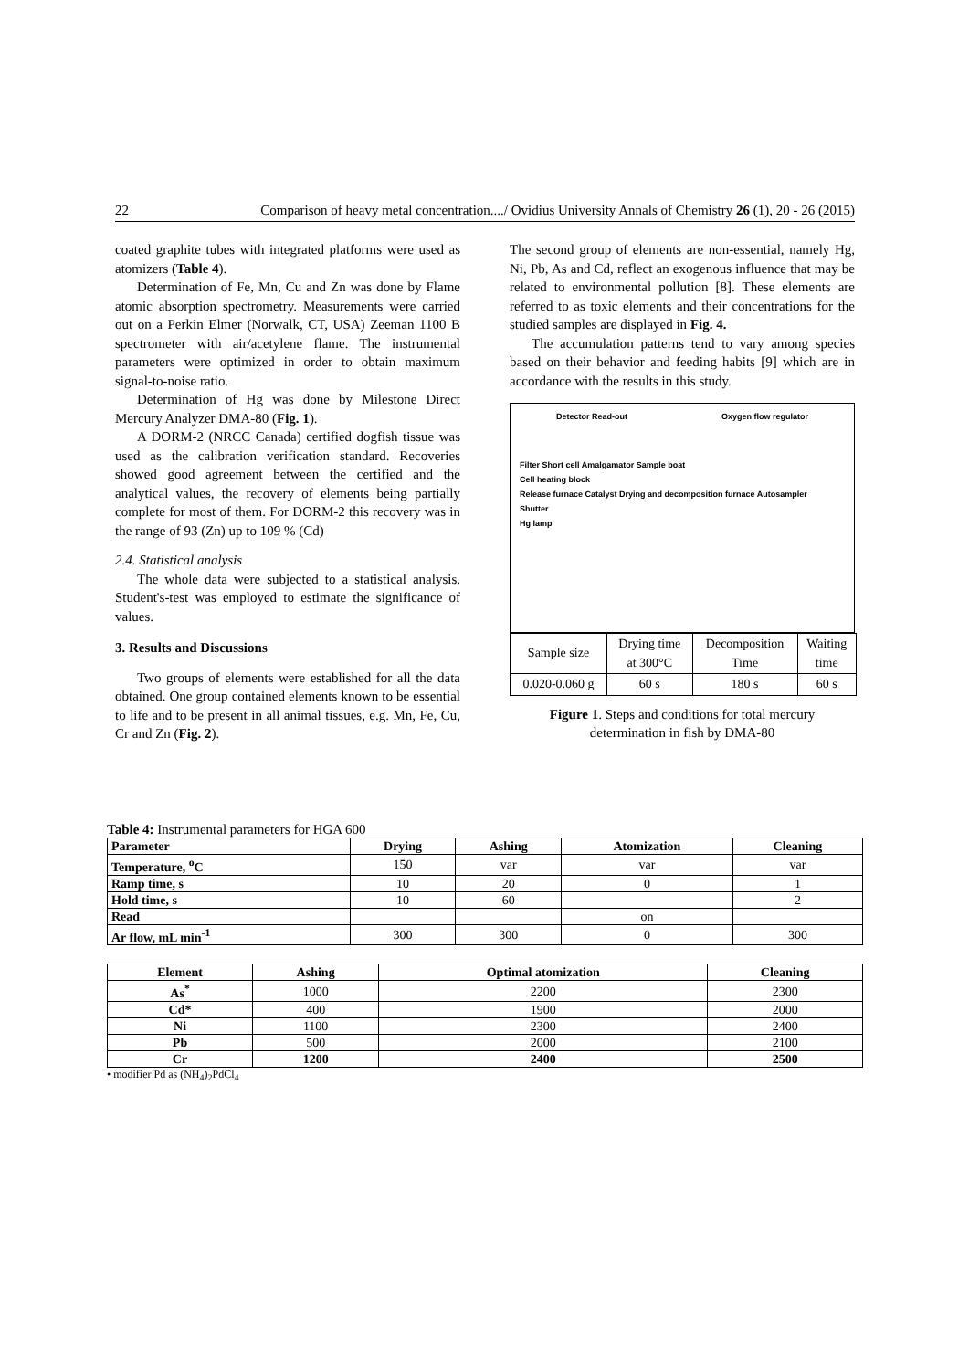22 Comparison of heavy metal concentration..../ Ovidius University Annals of Chemistry 26 (1), 20 - 26 (2015)
coated graphite tubes with integrated platforms were used as atomizers (Table 4).
Determination of Fe, Mn, Cu and Zn was done by Flame atomic absorption spectrometry. Measurements were carried out on a Perkin Elmer (Norwalk, CT, USA) Zeeman 1100 B spectrometer with air/acetylene flame. The instrumental parameters were optimized in order to obtain maximum signal-to-noise ratio.
Determination of Hg was done by Milestone Direct Mercury Analyzer DMA-80 (Fig. 1).
A DORM-2 (NRCC Canada) certified dogfish tissue was used as the calibration verification standard. Recoveries showed good agreement between the certified and the analytical values, the recovery of elements being partially complete for most of them. For DORM-2 this recovery was in the range of 93 (Zn) up to 109 % (Cd)
2.4. Statistical analysis
The whole data were subjected to a statistical analysis. Student's-test was employed to estimate the significance of values.
3. Results and Discussions
Two groups of elements were established for all the data obtained. One group contained elements known to be essential to life and to be present in all animal tissues, e.g. Mn, Fe, Cu, Cr and Zn (Fig. 2).
The second group of elements are non-essential, namely Hg, Ni, Pb, As and Cd, reflect an exogenous influence that may be related to environmental pollution [8]. These elements are referred to as toxic elements and their concentrations for the studied samples are displayed in Fig. 4.
The accumulation patterns tend to vary among species based on their behavior and feeding habits [9] which are in accordance with the results in this study.
Detector Read-out Oxygen flow regulator
Filter Short cell Amalgamator Sample boat
Cell heating block
Release furnace Catalyst Drying and decomposition furnace Autosampler
Shutter
Hg lamp
| Sample size | Drying time at 300°C | Decomposition Time | Waiting time |
| 0.020-0.060 g | 60 s | 180 s | 60 s |
Figure 1. Steps and conditions for total mercury
determination in fish by DMA-80
Table 4: Instrumental parameters for HGA 600
| Parameter | Drying | Ashing | Atomization | Cleaning |
| --- | --- | --- | --- | --- |
| Temperature, <sup>o</sup>C | 150 | var | var | var |
| Ramp time, s | 10 | 20 | 0 | 1 |
| Hold time, s | 10 | 60 | | 2 |
| Read | | | on | |
| Ar flow, mL min<sup>-1</sup> | 300 | 300 | 0 | 300 |
| Element | Ashing | Optimal atomization | Cleaning |
| --- | --- | --- | --- |
| As<sup>*</sup> | 1000 | 2200 | 2300 |
| Cd* | 400 | 1900 | 2000 |
| Ni | 1100 | 2300 | 2400 |
| Pb | 500 | 2000 | 2100 |
| Cr | 1200 | 2400 | 2500 |
• modifier Pd as (NH<sub>4</sub>)<sub>2</sub>PdCl<sub>4</sub>